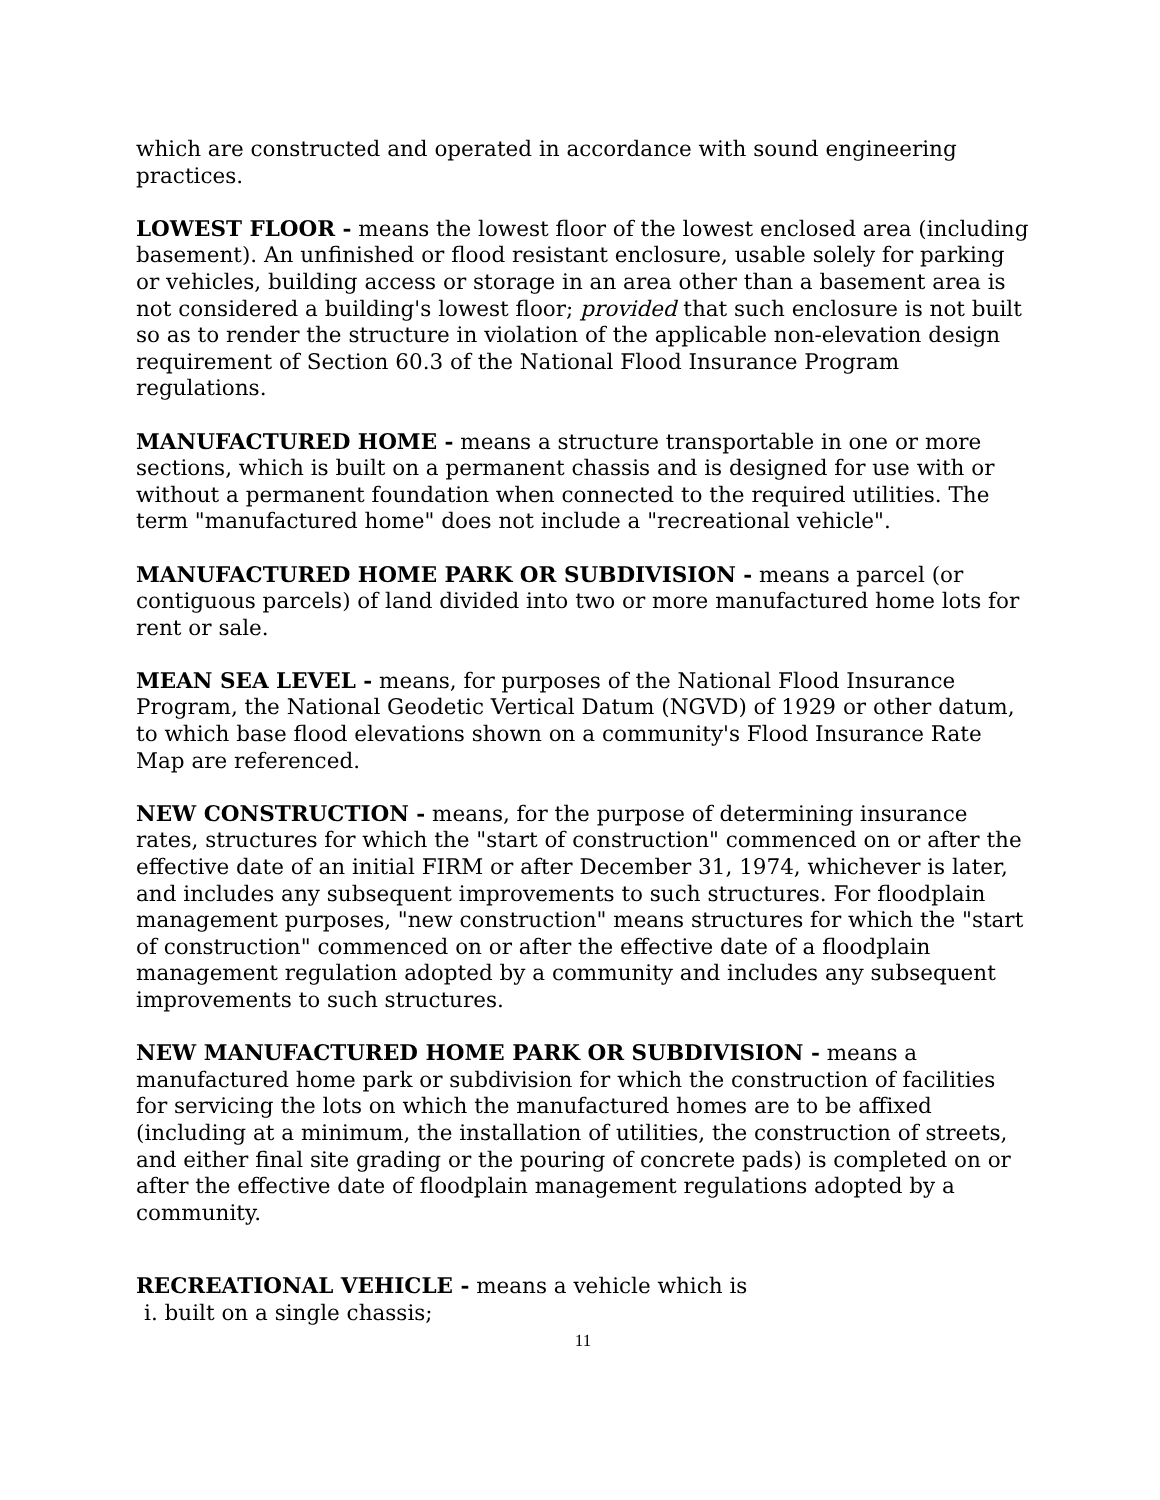which are constructed and operated in accordance with sound engineering practices.
LOWEST FLOOR - means the lowest floor of the lowest enclosed area (including basement). An unfinished or flood resistant enclosure, usable solely for parking or vehicles, building access or storage in an area other than a basement area is not considered a building's lowest floor; provided that such enclosure is not built so as to render the structure in violation of the applicable non-elevation design requirement of Section 60.3 of the National Flood Insurance Program regulations.
MANUFACTURED HOME - means a structure transportable in one or more sections, which is built on a permanent chassis and is designed for use with or without a permanent foundation when connected to the required utilities. The term "manufactured home" does not include a "recreational vehicle".
MANUFACTURED HOME PARK OR SUBDIVISION - means a parcel (or contiguous parcels) of land divided into two or more manufactured home lots for rent or sale.
MEAN SEA LEVEL - means, for purposes of the National Flood Insurance Program, the National Geodetic Vertical Datum (NGVD) of 1929 or other datum, to which base flood elevations shown on a community's Flood Insurance Rate Map are referenced.
NEW CONSTRUCTION - means, for the purpose of determining insurance rates, structures for which the "start of construction" commenced on or after the effective date of an initial FIRM or after December 31, 1974, whichever is later, and includes any subsequent improvements to such structures. For floodplain management purposes, "new construction" means structures for which the "start of construction" commenced on or after the effective date of a floodplain management regulation adopted by a community and includes any subsequent improvements to such structures.
NEW MANUFACTURED HOME PARK OR SUBDIVISION - means a manufactured home park or subdivision for which the construction of facilities for servicing the lots on which the manufactured homes are to be affixed (including at a minimum, the installation of utilities, the construction of streets, and either final site grading or the pouring of concrete pads) is completed on or after the effective date of floodplain management regulations adopted by a community.
RECREATIONAL VEHICLE - means a vehicle which is
i. built on a single chassis;
11